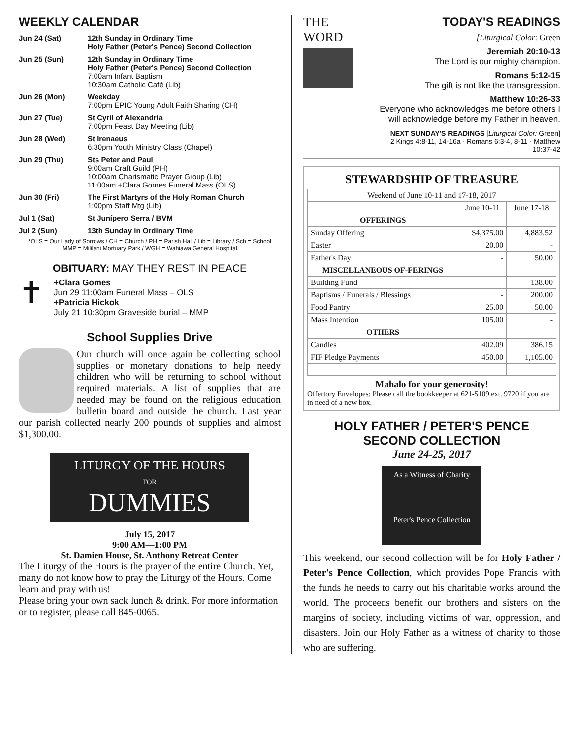WEEKLY CALENDAR
| Jun 24 (Sat) | 12th Sunday in Ordinary Time Holy Father (Peter's Pence) Second Collection |
| Jun 25 (Sun) | 12th Sunday in Ordinary Time Holy Father (Peter's Pence) Second Collection 7:00am Infant Baptism 10:30am Catholic Café (Lib) |
| Jun 26 (Mon) | Weekday 7:00pm EPIC Young Adult Faith Sharing (CH) |
| Jun 27 (Tue) | St Cyril of Alexandria 7:00pm Feast Day Meeting (Lib) |
| Jun 28 (Wed) | St Irenaeus 6:30pm Youth Ministry Class (Chapel) |
| Jun 29 (Thu) | Sts Peter and Paul 9:00am Craft Guild (PH) 10:00am Charismatic Prayer Group (Lib) 11:00am +Clara Gomes Funeral Mass (OLS) |
| Jun 30 (Fri) | The First Martyrs of the Holy Roman Church 1:00pm Staff Mtg (Lib) |
| Jul 1 (Sat) | St Junípero Serra / BVM |
| Jul 2 (Sun) | 13th Sunday in Ordinary Time |
*OLS = Our Lady of Sorrows / CH = Church / PH = Parish Hall / Lib = Library / Sch = School
MMP = Mililani Mortuary Park / WGH = Wahiawa General Hospital
OBITUARY: MAY THEY REST IN PEACE
✝
+Clara Gomes
Jun 29 11:00am Funeral Mass – OLS
+Patricia Hickok
July 21 10:30pm Graveside burial – MMP
School Supplies Drive
Our church will once again be collecting school supplies or monetary donations to help needy children who will be returning to school without required materials. A list of supplies that are needed may be found on the religious education bulletin board and outside the church. Last year our parish collected nearly 200 pounds of supplies and almost $1,300.00.
LITURGY OF THE HOURS
FOR
DUMMIES
July 15, 2017
9:00 AM—1:00 PM
St. Damien House, St. Anthony Retreat Center
The Liturgy of the Hours is the prayer of the entire Church. Yet, many do not know how to pray the Liturgy of the Hours. Come learn and pray with us!
Please bring your own sack lunch & drink. For more information or to register, please call 845-0065.
THE
WORD
TODAY'S READINGS
[Liturgical Color: Green
Jeremiah 20:10-13
The Lord is our mighty champion.
Romans 5:12-15
The gift is not like the transgression.
Matthew 10:26-33
Everyone who acknowledges me before others I will acknowledge before my Father in heaven.
NEXT SUNDAY'S READINGS [Liturgical Color: Green]
2 Kings 4:8-11, 14-16a · Romans 6:3-4, 8-11 · Matthew 10:37-42
STEWARDSHIP OF TREASURE
| Weekend of June 10-11 and 17-18, 2017 | | |
| | June 10-11 | June 17-18 |
| OFFERINGS | | |
| Sunday Offering | $4,375.00 | 4,883.52 |
| Easter | 20.00 | - |
| Father's Day | - | 50.00 |
| MISCELLANEOUS OF-FERINGS | | |
| Building Fund | | 138.00 |
| Baptisms / Funerals / Blessings | - | 200.00 |
| Food Pantry | 25.00 | 50.00 |
| Mass Intention | 105.00 | - |
| OTHERS | | |
| Candles | 402.09 | 386.15 |
| FIF Pledge Payments | 450.00 | 1,105.00 |
Mahalo for your generosity!
Offertory Envelopes: Please call the bookkeeper at 621-5109 ext. 9720 if you are in need of a new box.
HOLY FATHER / PETER'S PENCE
SECOND COLLECTION
June 24-25, 2017
As a Witness of Charity
Peter's Pence Collection
This weekend, our second collection will be for Holy Father / Peter's Pence Collection, which provides Pope Francis with the funds he needs to carry out his charitable works around the world. The proceeds benefit our brothers and sisters on the margins of society, including victims of war, oppression, and disasters. Join our Holy Father as a witness of charity to those who are suffering.